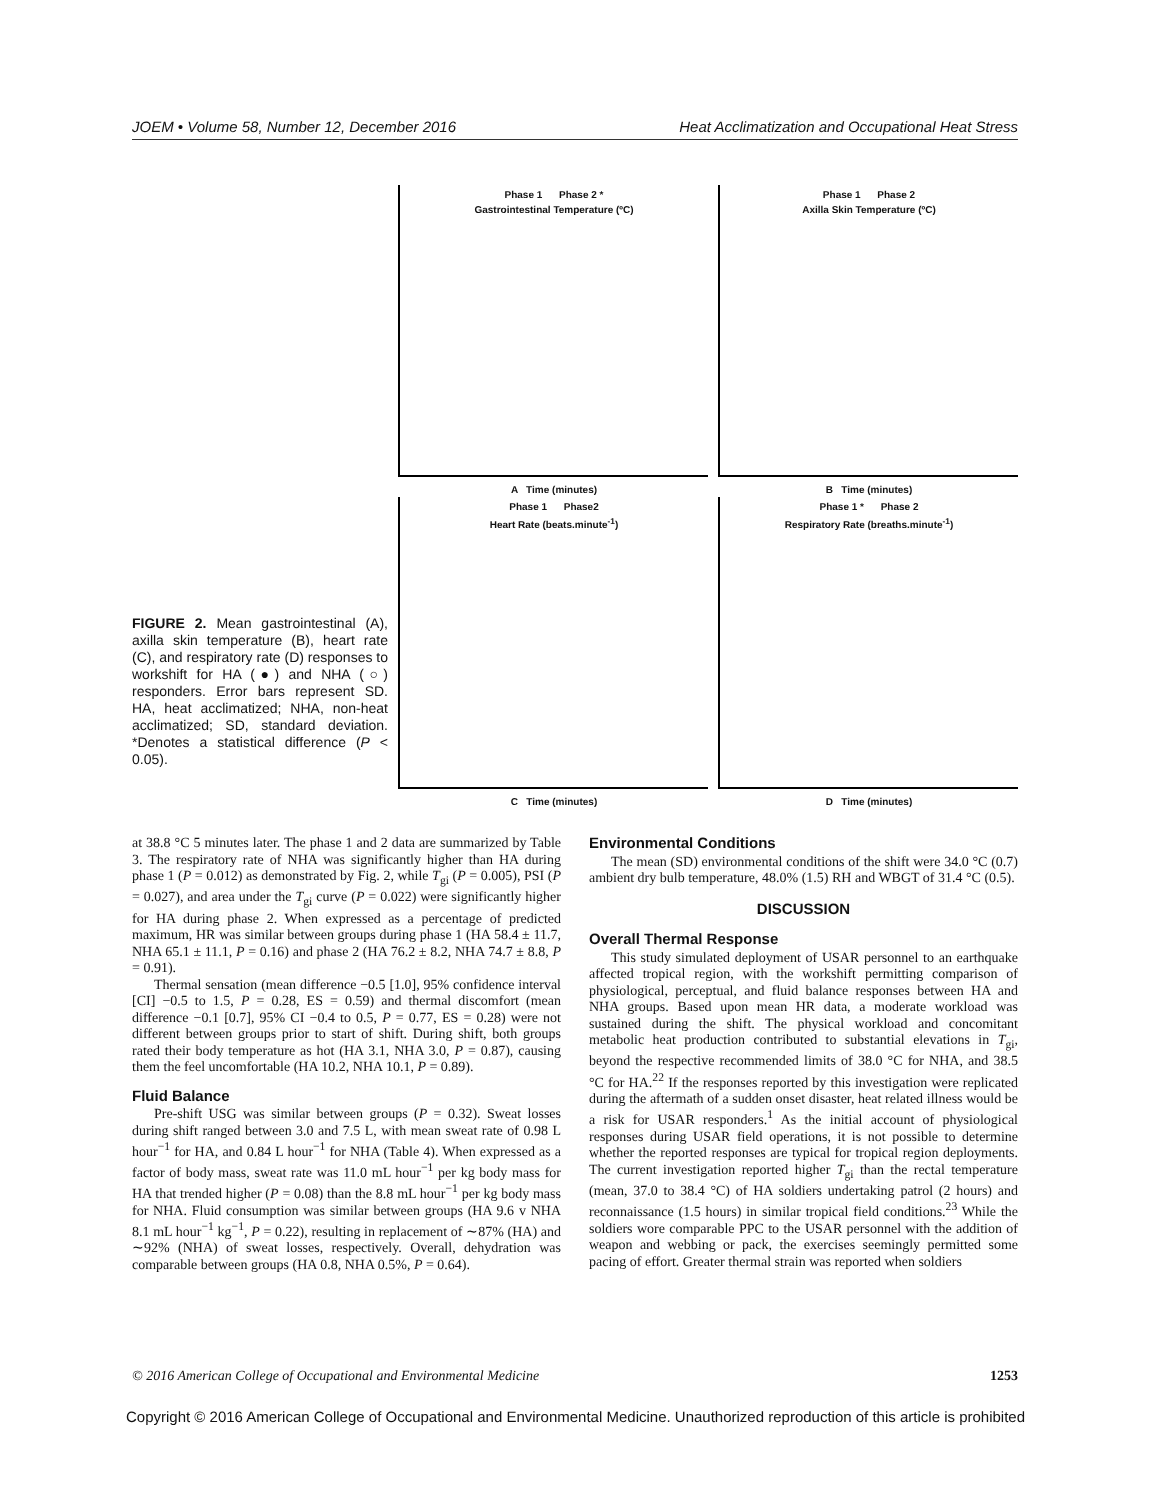JOEM • Volume 58, Number 12, December 2016 Heat Acclimatization and Occupational Heat Stress
FIGURE 2. Mean gastrointestinal (A), axilla skin temperature (B), heart rate (C), and respiratory rate (D) responses to workshift for HA (●) and NHA (○) responders. Error bars represent SD. HA, heat acclimatized; NHA, non-heat acclimatized; SD, standard deviation. *Denotes a statistical difference (P < 0.05).
Phase 1 Phase 2 *
Gastrointestinal Temperature (ºC)
A Time (minutes)
Phase 1 Phase 2
Axilla Skin Temperature (ºC)
B Time (minutes)
Phase 1 Phase2
Heart Rate (beats.minute<sup>-1</sup>)
C Time (minutes)
Phase 1 * Phase 2
Respiratory Rate (breaths.minute<sup>-1</sup>)
D Time (minutes)
at 38.8 °C 5 minutes later. The phase 1 and 2 data are summarized by Table 3. The respiratory rate of NHA was significantly higher than HA during phase 1 (P = 0.012) as demonstrated by Fig. 2, while T<sub>gi</sub> (P = 0.005), PSI (P = 0.027), and area under the T<sub>gi</sub> curve (P = 0.022) were significantly higher for HA during phase 2. When expressed as a percentage of predicted maximum, HR was similar between groups during phase 1 (HA 58.4 ± 11.7, NHA 65.1 ± 11.1, P = 0.16) and phase 2 (HA 76.2 ± 8.2, NHA 74.7 ± 8.8, P = 0.91).
Thermal sensation (mean difference −0.5 [1.0], 95% confidence interval [CI] −0.5 to 1.5, P = 0.28, ES = 0.59) and thermal discomfort (mean difference −0.1 [0.7], 95% CI −0.4 to 0.5, P = 0.77, ES = 0.28) were not different between groups prior to start of shift. During shift, both groups rated their body temperature as hot (HA 3.1, NHA 3.0, P = 0.87), causing them the feel uncomfortable (HA 10.2, NHA 10.1, P = 0.89).
Fluid Balance
Pre-shift USG was similar between groups (P = 0.32). Sweat losses during shift ranged between 3.0 and 7.5 L, with mean sweat rate of 0.98 L hour<sup>−1</sup> for HA, and 0.84 L hour<sup>−1</sup> for NHA (Table 4). When expressed as a factor of body mass, sweat rate was 11.0 mL hour<sup>−1</sup> per kg body mass for HA that trended higher (P = 0.08) than the 8.8 mL hour<sup>−1</sup> per kg body mass for NHA. Fluid consumption was similar between groups (HA 9.6 v NHA 8.1 mL hour<sup>−1</sup> kg<sup>−1</sup>, P = 0.22), resulting in replacement of ∼87% (HA) and ∼92% (NHA) of sweat losses, respectively. Overall, dehydration was comparable between groups (HA 0.8, NHA 0.5%, P = 0.64).
Environmental Conditions
The mean (SD) environmental conditions of the shift were 34.0 °C (0.7) ambient dry bulb temperature, 48.0% (1.5) RH and WBGT of 31.4 °C (0.5).
DISCUSSION
Overall Thermal Response
This study simulated deployment of USAR personnel to an earthquake affected tropical region, with the workshift permitting comparison of physiological, perceptual, and fluid balance responses between HA and NHA groups. Based upon mean HR data, a moderate workload was sustained during the shift. The physical workload and concomitant metabolic heat production contributed to substantial elevations in T<sub>gi</sub>, beyond the respective recommended limits of 38.0 °C for NHA, and 38.5 °C for HA.<sup>22</sup> If the responses reported by this investigation were replicated during the aftermath of a sudden onset disaster, heat related illness would be a risk for USAR responders.<sup>1</sup> As the initial account of physiological responses during USAR field operations, it is not possible to determine whether the reported responses are typical for tropical region deployments. The current investigation reported higher T<sub>gi</sub> than the rectal temperature (mean, 37.0 to 38.4 °C) of HA soldiers undertaking patrol (2 hours) and reconnaissance (1.5 hours) in similar tropical field conditions.<sup>23</sup> While the soldiers wore comparable PPC to the USAR personnel with the addition of weapon and webbing or pack, the exercises seemingly permitted some pacing of effort. Greater thermal strain was reported when soldiers
© 2016 American College of Occupational and Environmental Medicine 1253
Copyright © 2016 American College of Occupational and Environmental Medicine. Unauthorized reproduction of this article is prohibited